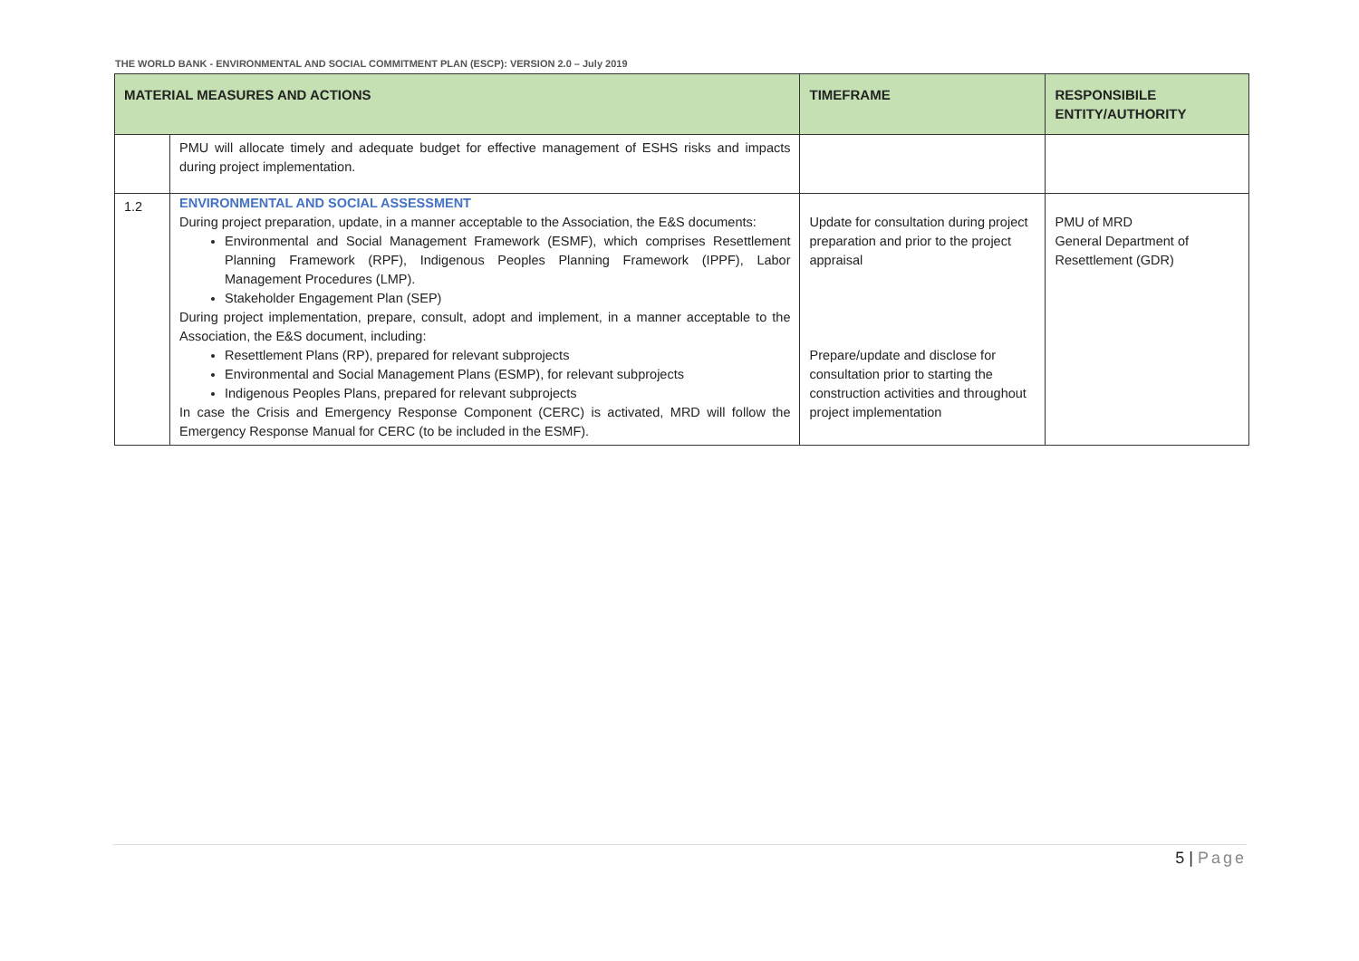THE WORLD BANK - ENVIRONMENTAL AND SOCIAL COMMITMENT PLAN (ESCP): VERSION 2.0 – July 2019
| MATERIAL MEASURES AND ACTIONS | | TIMEFRAME | RESPONSIBILE ENTITY/AUTHORITY |
| --- | --- | --- | --- |
| | PMU will allocate timely and adequate budget for effective management of ESHS risks and impacts during project implementation. | | |
| 1.2 | ENVIRONMENTAL AND SOCIAL ASSESSMENT During project preparation, update, in a manner acceptable to the Association, the E&S documents: Environmental and Social Management Framework (ESMF), which comprises Resettlement Planning Framework (RPF), Indigenous Peoples Planning Framework (IPPF), Labor Management Procedures (LMP). Stakeholder Engagement Plan (SEP) During project implementation, prepare, consult, adopt and implement, in a manner acceptable to the Association, the E&S document, including: Resettlement Plans (RP), prepared for relevant subprojects Environmental and Social Management Plans (ESMP), for relevant subprojects Indigenous Peoples Plans, prepared for relevant subprojects In case the Crisis and Emergency Response Component (CERC) is activated, MRD will follow the Emergency Response Manual for CERC (to be included in the ESMF). | Update for consultation during project preparation and prior to the project appraisal Prepare/update and disclose for consultation prior to starting the construction activities and throughout project implementation | PMU of MRD General Department of Resettlement (GDR) |
5 | Page